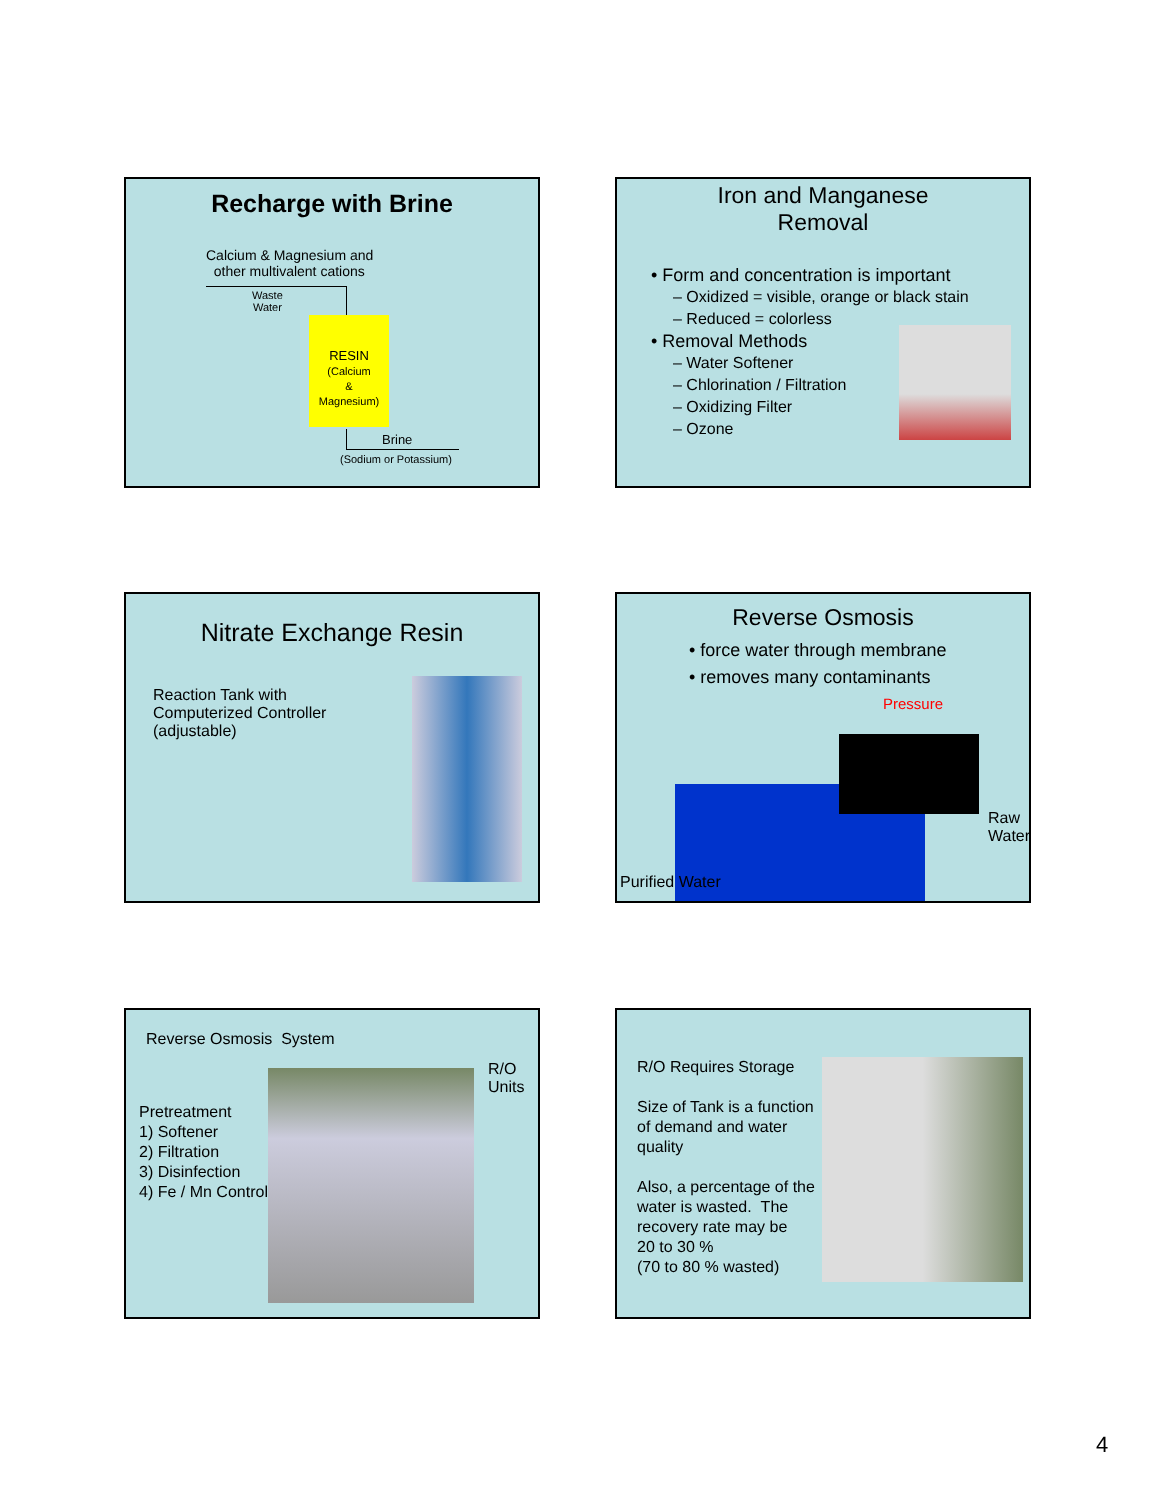Recharge with Brine
Calcium & Magnesium and
other multivalent cations
Waste
Water
RESIN
(Calcium
&
Magnesium)
Brine
(Sodium or Potassium)
Iron and Manganese
Removal
• Form and concentration is important
– Oxidized = visible, orange or black stain
– Reduced = colorless
• Removal Methods
– Water Softener
– Chlorination / Filtration
– Oxidizing Filter
– Ozone
Nitrate Exchange Resin
Reaction Tank with
Computerized Controller
(adjustable)
Reverse Osmosis
• force water through membrane
• removes many contaminants
Pressure
Raw
Water
Purified Water
Reverse Osmosis System
R/O
Units
Pretreatment
1) Softener
2) Filtration
3) Disinfection
4) Fe / Mn Control
R/O Requires Storage
Size of Tank is a function
of demand and water
quality
Also, a percentage of the
water is wasted. The
recovery rate may be
20 to 30 %
(70 to 80 % wasted)
4